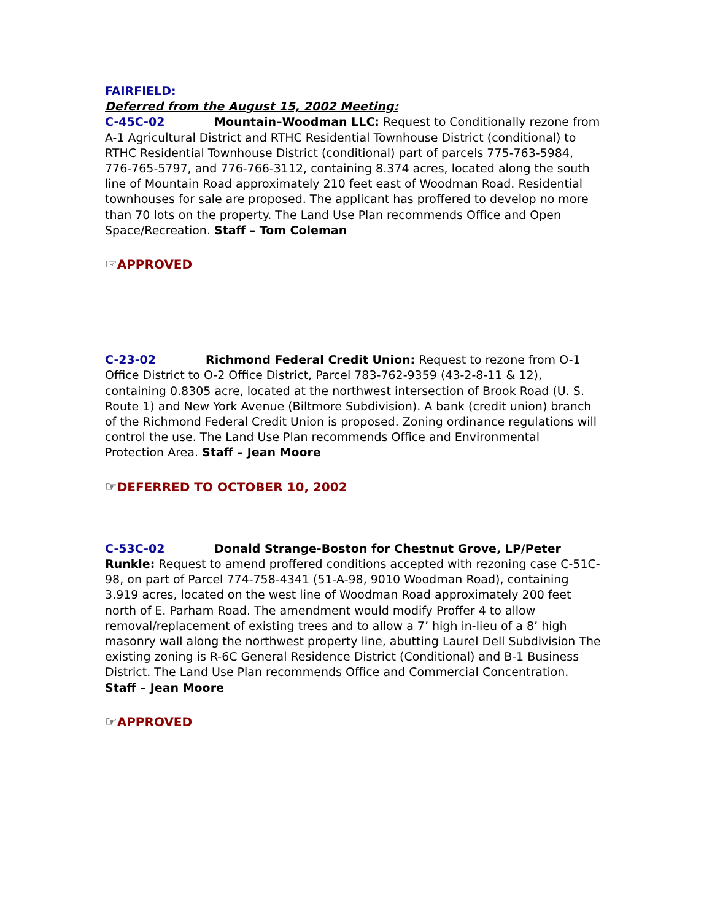FAIRFIELD:
Deferred from the August 15, 2002 Meeting:
C-45C-02 Mountain–Woodman LLC: Request to Conditionally rezone from A-1 Agricultural District and RTHC Residential Townhouse District (conditional) to RTHC Residential Townhouse District (conditional) part of parcels 775-763-5984, 776-765-5797, and 776-766-3112, containing 8.374 acres, located along the south line of Mountain Road approximately 210 feet east of Woodman Road. Residential townhouses for sale are proposed. The applicant has proffered to develop no more than 70 lots on the property. The Land Use Plan recommends Office and Open Space/Recreation. Staff – Tom Coleman
☞APPROVED
C-23-02 Richmond Federal Credit Union: Request to rezone from O-1 Office District to O-2 Office District, Parcel 783-762-9359 (43-2-8-11 & 12), containing 0.8305 acre, located at the northwest intersection of Brook Road (U. S. Route 1) and New York Avenue (Biltmore Subdivision). A bank (credit union) branch of the Richmond Federal Credit Union is proposed. Zoning ordinance regulations will control the use. The Land Use Plan recommends Office and Environmental Protection Area. Staff – Jean Moore
☞DEFERRED TO OCTOBER 10, 2002
C-53C-02 Donald Strange-Boston for Chestnut Grove, LP/Peter Runkle: Request to amend proffered conditions accepted with rezoning case C-51C-98, on part of Parcel 774-758-4341 (51-A-98, 9010 Woodman Road), containing 3.919 acres, located on the west line of Woodman Road approximately 200 feet north of E. Parham Road. The amendment would modify Proffer 4 to allow removal/replacement of existing trees and to allow a 7’ high in-lieu of a 8’ high masonry wall along the northwest property line, abutting Laurel Dell Subdivision The existing zoning is R-6C General Residence District (Conditional) and B-1 Business District. The Land Use Plan recommends Office and Commercial Concentration. Staff – Jean Moore
☞APPROVED